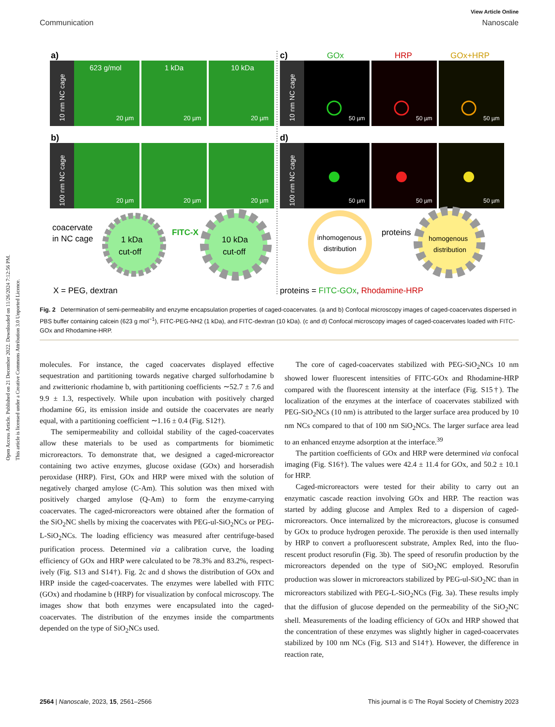Open Access Article. Published on 21 December 2022. Downloaded on 11/26/2024 7:12:56 PM.
This article is licensed under a Creative Commons Attribution 3.0 Unported Licence.
View Article Online
Communication Nanoscale
a)
10 nm NC cage
623 g/mol
1 kDa
10 kDa
b)
100 nm NC cage
20 µm
20 µm
20 µm
20 µm
20 µm
20 µm
c)
GOx
HRP
GOx+HRP
10 nm NC cage
50 µm
50 µm
50 µm
d)
100 nm NC cage
50 µm
50 µm
50 µm
coacervate
in NC cage
1 kDa
cut-off
FITC-X
10 kDa
cut-off
X = PEG, dextran
inhomogenous
distribution
proteins
homogenous
distribution
proteins = FITC-GOx, Rhodamine-HRP
Fig. 2 Determination of semi-permeability and enzyme encapsulation properties of caged-coacervates. (a and b) Confocal microscopy images of caged-coacervates dispersed in PBS buffer containing calcein (623 g mol<sup>−1</sup>), FITC-PEG-NH2 (1 kDa), and FITC-dextran (10 kDa). (c and d) Confocal microscopy images of caged-coacervates loaded with FITC-GOx and Rhodamine-HRP.
molecules. For instance, the caged coacervates displayed effective sequestration and partitioning towards negative charged sulfo­rhodamine b and zwitterionic rhodamine b, with partitioning coefficients ∼52.7 ± 7.6 and 9.9 ± 1.3, respectively. While upon incubation with positively charged rhodamine 6G, its emission inside and outside the coacervates are nearly equal, with a parti­tioning coefficient ∼1.16 ± 0.4 (Fig. S12†).
The semipermeability and colloidal stability of the caged-coacervates allow these materials to be used as compartments for biomimetic microreactors. To demonstrate that, we designed a caged-microreactor containing two active enzymes, glucose oxidase (GOx) and horseradish peroxidase (HRP). First, GOx and HRP were mixed with the solution of negatively charged amylose (C-Am). This solution was then mixed with positively charged amylose (Q-Am) to form the enzyme-carry­ing coacervates. The caged-microreactors were obtained after the formation of the SiO<sub>2</sub>NC shells by mixing the coacervates with PEG-ul-SiO<sub>2</sub>NCs or PEG-L-SiO<sub>2</sub>NCs. The loading efficiency was measured after centrifuge-based purification process. Determined via a calibration curve, the loading efficiency of GOx and HRP were calculated to be 78.3% and 83.2%, respect­ively (Fig. S13 and S14†). Fig. 2c and d shows the distribution of GOx and HRP inside the caged-coacervates. The enzymes were labelled with FITC (GOx) and rhodamine b (HRP) for visu­alization by confocal microscopy. The images show that both enzymes were encapsulated into the caged-coacervates. The distribution of the enzymes inside the compartments depended on the type of SiO<sub>2</sub>NCs used.
The core of caged-coacervates stabilized with PEG-SiO<sub>2</sub>NCs 10 nm showed lower fluorescent intensities of FITC-GOx and Rhodamine-HRP compared with the fluorescent intensity at the interface (Fig. S15†). The localization of the enzymes at the interface of coacervates stabilized with PEG-SiO<sub>2</sub>NCs (10 nm) is attributed to the larger surface area produced by 10 nm NCs compared to that of 100 nm SiO<sub>2</sub>NCs. The larger surface area lead to an enhanced enzyme adsorption at the interface.<sup>39</sup>
The partition coefficients of GOx and HRP were determined via confocal imaging (Fig. S16†). The values were 42.4 ± 11.4 for GOx, and 50.2 ± 10.1 for HRP.
Caged-microreactors were tested for their ability to carry out an enzymatic cascade reaction involving GOx and HRP. The reaction was started by adding glucose and Amplex Red to a dispersion of caged-microreactors. Once internalized by the microreactors, glucose is consumed by GOx to produce hydro­gen peroxide. The peroxide is then used internally by HRP to convert a profluorescent substrate, Amplex Red, into the fluo­rescent product resorufin (Fig. 3b). The speed of resorufin pro­duction by the microreactors depended on the type of SiO<sub>2</sub>NC employed. Resorufin production was slower in microreactors stabilized by PEG-ul-SiO<sub>2</sub>NC than in microreactors stabilized with PEG-L-SiO<sub>2</sub>NCs (Fig. 3a). These results imply that the diffusion of glucose depended on the permeability of the SiO<sub>2</sub>NC shell. Measurements of the loading efficiency of GOx and HRP showed that the concentration of these enzymes was slightly higher in caged-coacervates stabilized by 100 nm NCs (Fig. S13 and S14†). However, the difference in reaction rate,
2564 | Nanoscale, 2023, 15, 2561–2566 This journal is © The Royal Society of Chemistry 2023